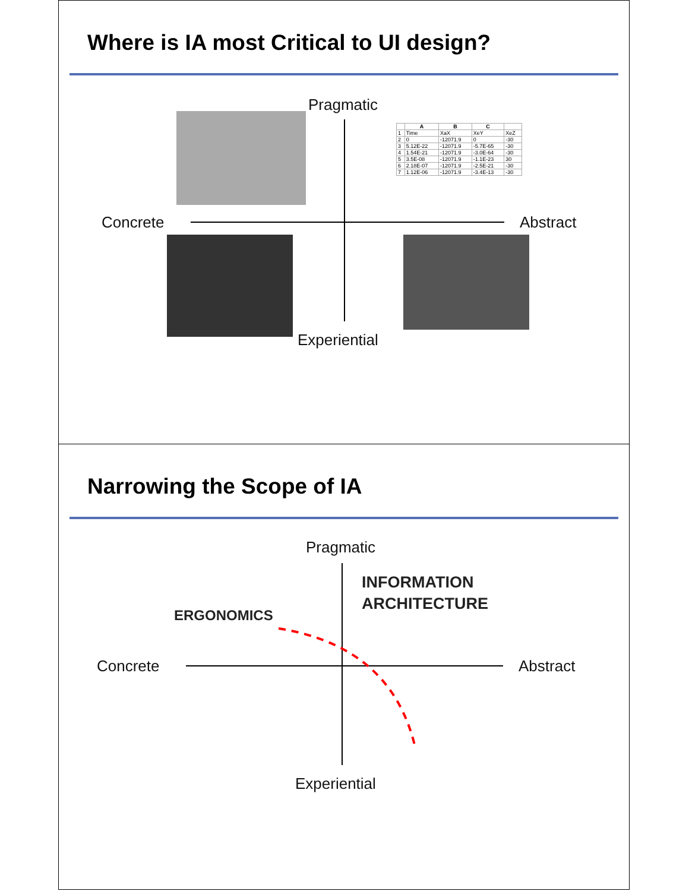Where is IA most Critical to UI design?
Pragmatic
| | A | B | C | |
| --- | --- | --- | --- | --- |
| 1 | Time | XaX | XeY | XeZ |
| 2 | 0 | -12071.9 | 0 | -30 |
| 3 | 5.12E-22 | -12071.9 | -5.7E-65 | -30 |
| 4 | 1.54E-21 | -12071.9 | -3.0E-64 | -30 |
| 5 | 3.5E-08 | -12071.9 | -1.1E-23 | 30 |
| 6 | 2.18E-07 | -12071.9 | -2.5E-21 | -30 |
| 7 | 1.12E-06 | -12071.9 | -3.4E-13 | -30 |
Concrete Abstract
Experiential
Narrowing the Scope of IA
Pragmatic
INFORMATION
ARCHITECTURE
ERGONOMICS
Concrete Abstract
Experiential